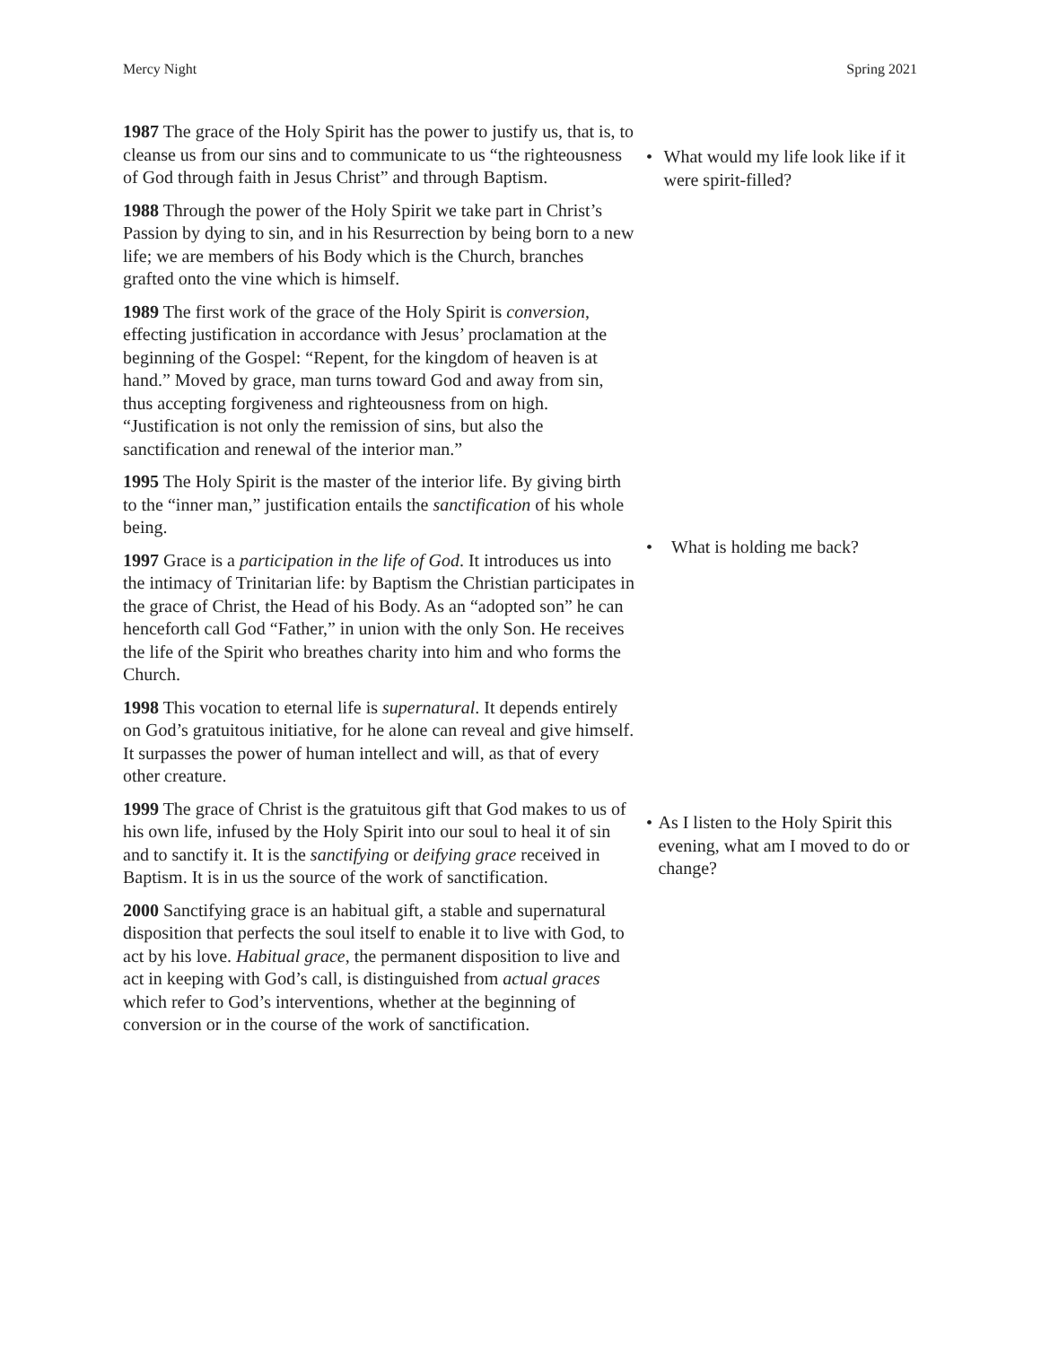Mercy Night Spring 2021
1987 The grace of the Holy Spirit has the power to justify us, that is, to cleanse us from our sins and to communicate to us “the righteousness of God through faith in Jesus Christ” and through Baptism.
1988 Through the power of the Holy Spirit we take part in Christ’s Passion by dying to sin, and in his Resurrection by being born to a new life; we are members of his Body which is the Church, branches grafted onto the vine which is himself.
1989 The first work of the grace of the Holy Spirit is conversion, effecting justification in accordance with Jesus’ proclamation at the beginning of the Gospel: “Repent, for the kingdom of heaven is at hand.” Moved by grace, man turns toward God and away from sin, thus accepting forgiveness and righteousness from on high. “Justification is not only the remission of sins, but also the sanctification and renewal of the interior man.”
1995 The Holy Spirit is the master of the interior life. By giving birth to the “inner man,” justification entails the sanctification of his whole being.
1997 Grace is a participation in the life of God. It introduces us into the intimacy of Trinitarian life: by Baptism the Christian participates in the grace of Christ, the Head of his Body. As an “adopted son” he can henceforth call God “Father,” in union with the only Son. He receives the life of the Spirit who breathes charity into him and who forms the Church.
1998 This vocation to eternal life is supernatural. It depends entirely on God’s gratuitous initiative, for he alone can reveal and give himself. It surpasses the power of human intellect and will, as that of every other creature.
1999 The grace of Christ is the gratuitous gift that God makes to us of his own life, infused by the Holy Spirit into our soul to heal it of sin and to sanctify it. It is the sanctifying or deifying grace received in Baptism. It is in us the source of the work of sanctification.
2000 Sanctifying grace is an habitual gift, a stable and supernatural disposition that perfects the soul itself to enable it to live with God, to act by his love. Habitual grace, the permanent disposition to live and act in keeping with God’s call, is distinguished from actual graces which refer to God’s interventions, whether at the beginning of conversion or in the course of the work of sanctification.
• What would my life look like if it were spirit-filled?
• What is holding me back?
• As I listen to the Holy Spirit this evening, what am I moved to do or change?